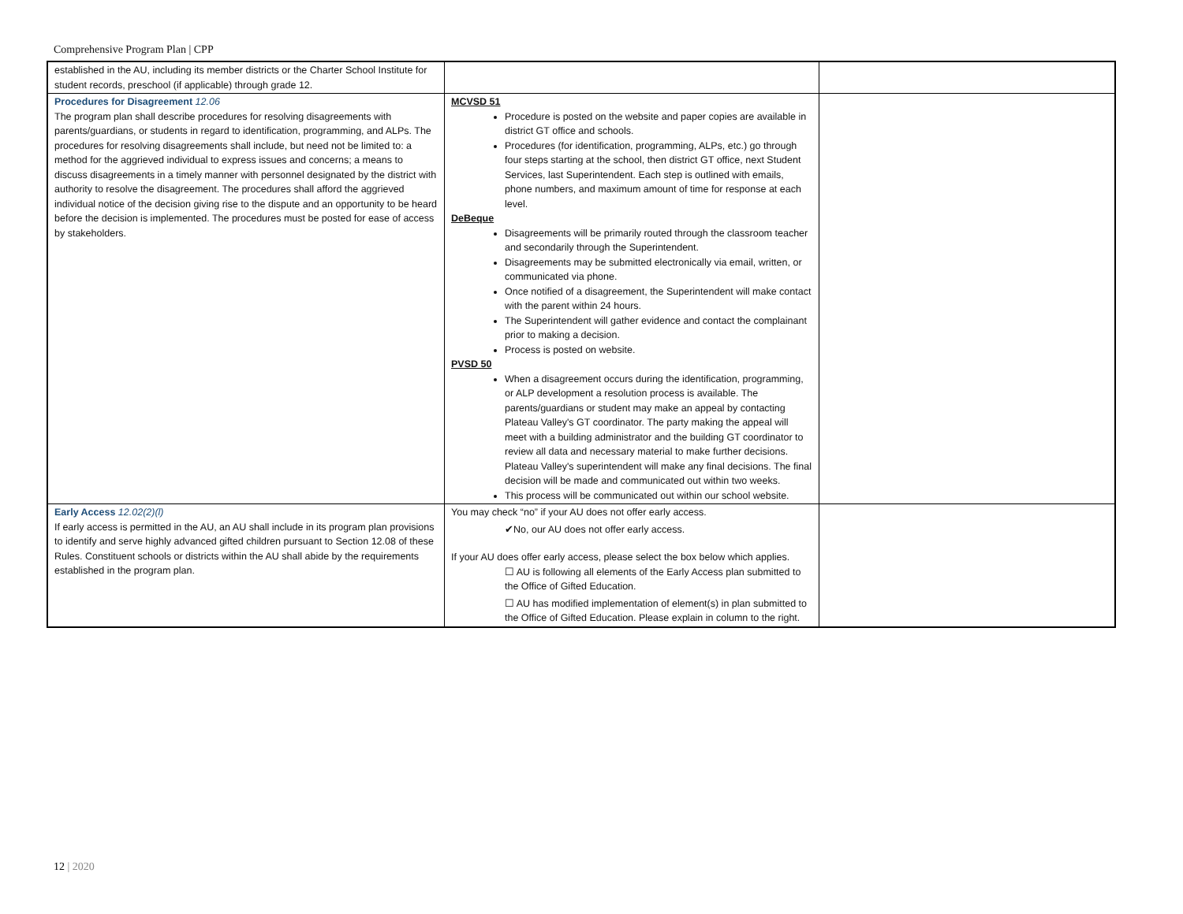Comprehensive Program Plan | CPP
| established in the AU, including its member districts or the Charter School Institute for student records, preschool (if applicable) through grade 12. | | |
| Procedures for Disagreement 12.06 The program plan shall describe procedures for resolving disagreements with parents/guardians, or students in regard to identification, programming, and ALPs. The procedures for resolving disagreements shall include, but need not be limited to: a method for the aggrieved individual to express issues and concerns; a means to discuss disagreements in a timely manner with personnel designated by the district with authority to resolve the disagreement. The procedures shall afford the aggrieved individual notice of the decision giving rise to the dispute and an opportunity to be heard before the decision is implemented. The procedures must be posted for ease of access by stakeholders. | MCVSD 51 Procedure is posted on the website and paper copies are available in district GT office and schools. Procedures (for identification, programming, ALPs, etc.) go through four steps starting at the school, then district GT office, next Student Services, last Superintendent. Each step is outlined with emails, phone numbers, and maximum amount of time for response at each level. DeBeque Disagreements will be primarily routed through the classroom teacher and secondarily through the Superintendent. Disagreements may be submitted electronically via email, written, or communicated via phone. Once notified of a disagreement, the Superintendent will make contact with the parent within 24 hours. The Superintendent will gather evidence and contact the complainant prior to making a decision. Process is posted on website. PVSD 50 When a disagreement occurs during the identification, programming, or ALP development a resolution process is available. The parents/guardians or student may make an appeal by contacting Plateau Valley's GT coordinator. The party making the appeal will meet with a building administrator and the building GT coordinator to review all data and necessary material to make further decisions. Plateau Valley's superintendent will make any final decisions. The final decision will be made and communicated out within two weeks. This process will be communicated out within our school website. | |
| Early Access 12.02(2)(l) If early access is permitted in the AU, an AU shall include in its program plan provisions to identify and serve highly advanced gifted children pursuant to Section 12.08 of these Rules. Constituent schools or districts within the AU shall abide by the requirements established in the program plan. | You may check “no” if your AU does not offer early access. ✔No, our AU does not offer early access. If your AU does offer early access, please select the box below which applies. ☐ AU is following all elements of the Early Access plan submitted to the Office of Gifted Education. ☐ AU has modified implementation of element(s) in plan submitted to the Office of Gifted Education. Please explain in column to the right. | |
12 | 2020